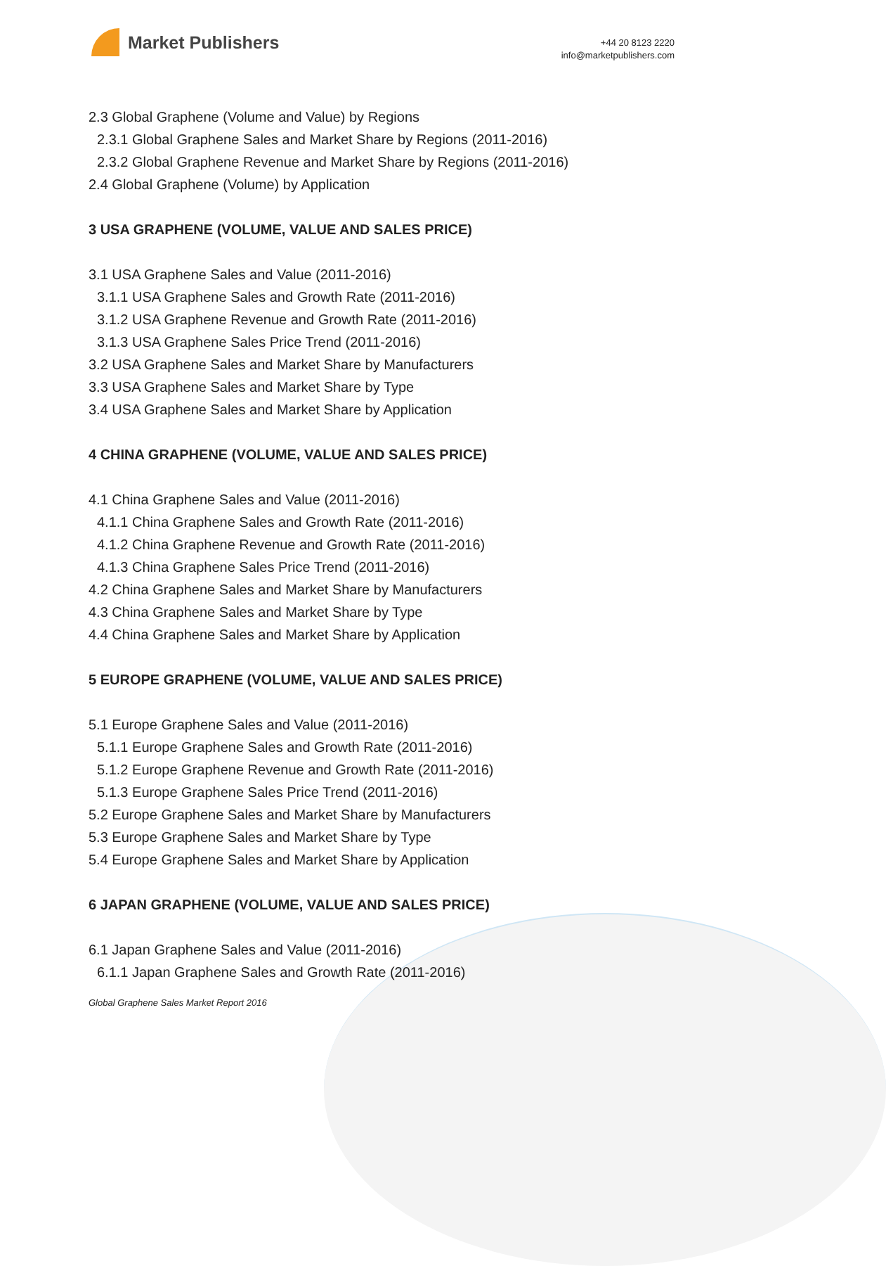Market Publishers
+44 20 8123 2220
info@marketpublishers.com
2.3 Global Graphene (Volume and Value) by Regions
2.3.1 Global Graphene Sales and Market Share by Regions (2011-2016)
2.3.2 Global Graphene Revenue and Market Share by Regions (2011-2016)
2.4 Global Graphene (Volume) by Application
3 USA GRAPHENE (VOLUME, VALUE AND SALES PRICE)
3.1 USA Graphene Sales and Value (2011-2016)
3.1.1 USA Graphene Sales and Growth Rate (2011-2016)
3.1.2 USA Graphene Revenue and Growth Rate (2011-2016)
3.1.3 USA Graphene Sales Price Trend (2011-2016)
3.2 USA Graphene Sales and Market Share by Manufacturers
3.3 USA Graphene Sales and Market Share by Type
3.4 USA Graphene Sales and Market Share by Application
4 CHINA GRAPHENE (VOLUME, VALUE AND SALES PRICE)
4.1 China Graphene Sales and Value (2011-2016)
4.1.1 China Graphene Sales and Growth Rate (2011-2016)
4.1.2 China Graphene Revenue and Growth Rate (2011-2016)
4.1.3 China Graphene Sales Price Trend (2011-2016)
4.2 China Graphene Sales and Market Share by Manufacturers
4.3 China Graphene Sales and Market Share by Type
4.4 China Graphene Sales and Market Share by Application
5 EUROPE GRAPHENE (VOLUME, VALUE AND SALES PRICE)
5.1 Europe Graphene Sales and Value (2011-2016)
5.1.1 Europe Graphene Sales and Growth Rate (2011-2016)
5.1.2 Europe Graphene Revenue and Growth Rate (2011-2016)
5.1.3 Europe Graphene Sales Price Trend (2011-2016)
5.2 Europe Graphene Sales and Market Share by Manufacturers
5.3 Europe Graphene Sales and Market Share by Type
5.4 Europe Graphene Sales and Market Share by Application
6 JAPAN GRAPHENE (VOLUME, VALUE AND SALES PRICE)
6.1 Japan Graphene Sales and Value (2011-2016)
6.1.1 Japan Graphene Sales and Growth Rate (2011-2016)
Global Graphene Sales Market Report 2016